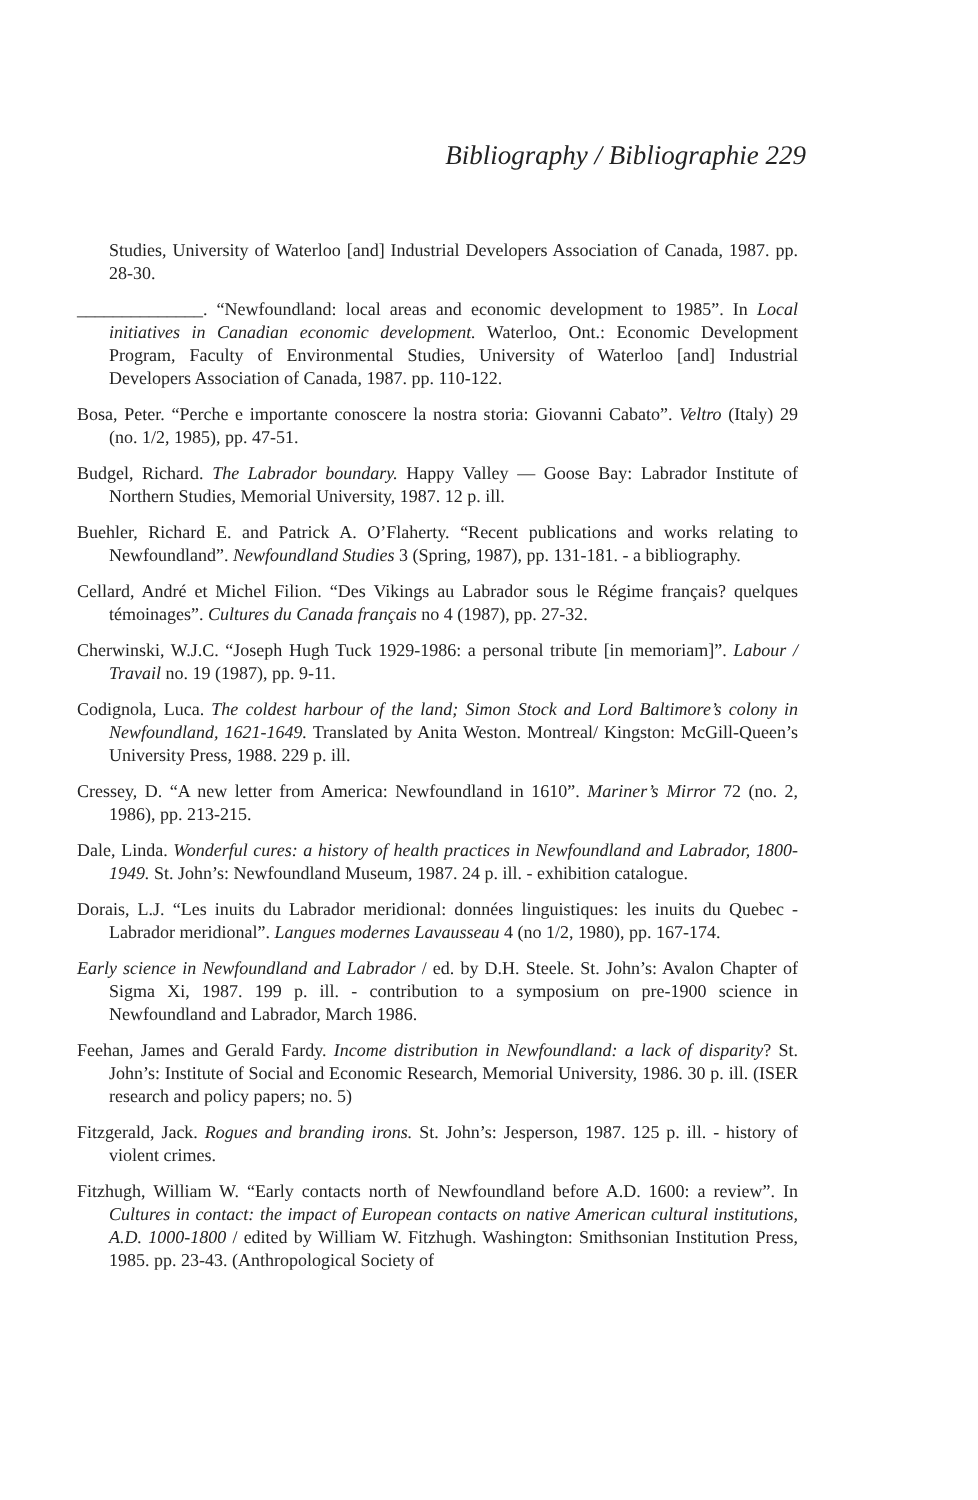Bibliography / Bibliographie 229
Studies, University of Waterloo [and] Industrial Developers Association of Canada, 1987. pp. 28-30.
______________. “Newfoundland: local areas and economic development to 1985”. In Local initiatives in Canadian economic development. Waterloo, Ont.: Economic Development Program, Faculty of Environmental Studies, University of Waterloo [and] Industrial Developers Association of Canada, 1987. pp. 110-122.
Bosa, Peter. “Perche e importante conoscere la nostra storia: Giovanni Cabato”. Veltro (Italy) 29 (no. 1/2, 1985), pp. 47-51.
Budgel, Richard. The Labrador boundary. Happy Valley — Goose Bay: Labrador Institute of Northern Studies, Memorial University, 1987. 12 p. ill.
Buehler, Richard E. and Patrick A. O’Flaherty. “Recent publications and works relating to Newfoundland”. Newfoundland Studies 3 (Spring, 1987), pp. 131-181. - a bibliography.
Cellard, André et Michel Filion. “Des Vikings au Labrador sous le Régime français? quelques témoinages”. Cultures du Canada français no 4 (1987), pp. 27-32.
Cherwinski, W.J.C. “Joseph Hugh Tuck 1929-1986: a personal tribute [in memoriam]”. Labour / Travail no. 19 (1987), pp. 9-11.
Codignola, Luca. The coldest harbour of the land; Simon Stock and Lord Baltimore’s colony in Newfoundland, 1621-1649. Translated by Anita Weston. Montreal/ Kingston: McGill-Queen’s University Press, 1988. 229 p. ill.
Cressey, D. “A new letter from America: Newfoundland in 1610”. Mariner’s Mirror 72 (no. 2, 1986), pp. 213-215.
Dale, Linda. Wonderful cures: a history of health practices in Newfoundland and Labrador, 1800-1949. St. John’s: Newfoundland Museum, 1987. 24 p. ill. - exhibition catalogue.
Dorais, L.J. “Les inuits du Labrador meridional: données linguistiques: les inuits du Quebec - Labrador meridional”. Langues modernes Lavausseau 4 (no 1/2, 1980), pp. 167-174.
Early science in Newfoundland and Labrador / ed. by D.H. Steele. St. John’s: Avalon Chapter of Sigma Xi, 1987. 199 p. ill. - contribution to a symposium on pre-1900 science in Newfoundland and Labrador, March 1986.
Feehan, James and Gerald Fardy. Income distribution in Newfoundland: a lack of disparity? St. John’s: Institute of Social and Economic Research, Memorial University, 1986. 30 p. ill. (ISER research and policy papers; no. 5)
Fitzgerald, Jack. Rogues and branding irons. St. John’s: Jesperson, 1987. 125 p. ill. - history of violent crimes.
Fitzhugh, William W. “Early contacts north of Newfoundland before A.D. 1600: a review”. In Cultures in contact: the impact of European contacts on native American cultural institutions, A.D. 1000-1800 / edited by William W. Fitzhugh. Washington: Smithsonian Institution Press, 1985. pp. 23-43. (Anthropological Society of